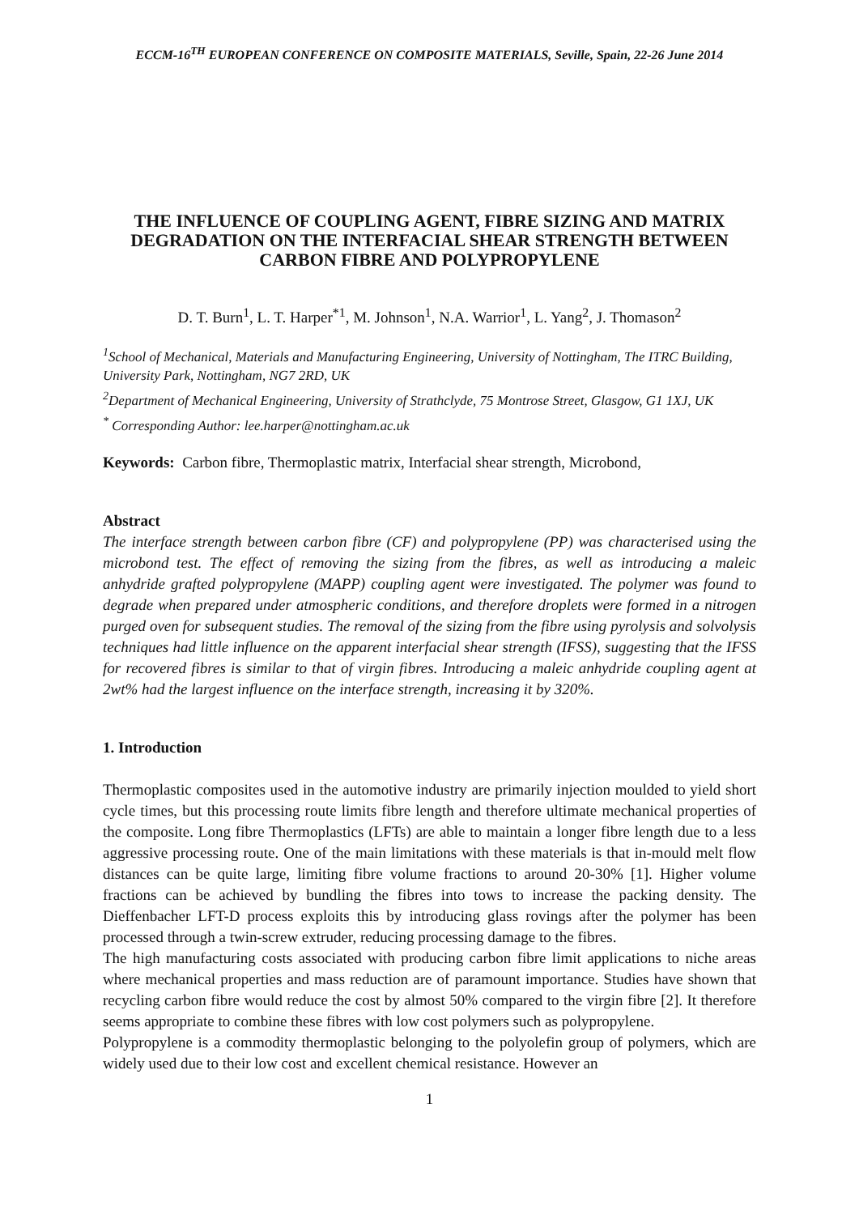ECCM-16<sup>TH</sup> EUROPEAN CONFERENCE ON COMPOSITE MATERIALS, Seville, Spain, 22-26 June 2014
THE INFLUENCE OF COUPLING AGENT, FIBRE SIZING AND MATRIX DEGRADATION ON THE INTERFACIAL SHEAR STRENGTH BETWEEN CARBON FIBRE AND POLYPROPYLENE
D. T. Burn<sup>1</sup>, L. T. Harper<sup>*1</sup>, M. Johnson<sup>1</sup>, N.A. Warrior<sup>1</sup>, L. Yang<sup>2</sup>, J. Thomason<sup>2</sup>
<sup>1</sup> School of Mechanical, Materials and Manufacturing Engineering, University of Nottingham, The ITRC Building, University Park, Nottingham, NG7 2RD, UK
<sup>2</sup> Department of Mechanical Engineering, University of Strathclyde, 75 Montrose Street, Glasgow, G1 1XJ, UK
<sup>*</sup> Corresponding Author: lee.harper@nottingham.ac.uk
Keywords: Carbon fibre, Thermoplastic matrix, Interfacial shear strength, Microbond,
Abstract
The interface strength between carbon fibre (CF) and polypropylene (PP) was characterised using the microbond test. The effect of removing the sizing from the fibres, as well as introducing a maleic anhydride grafted polypropylene (MAPP) coupling agent were investigated. The polymer was found to degrade when prepared under atmospheric conditions, and therefore droplets were formed in a nitrogen purged oven for subsequent studies. The removal of the sizing from the fibre using pyrolysis and solvolysis techniques had little influence on the apparent interfacial shear strength (IFSS), suggesting that the IFSS for recovered fibres is similar to that of virgin fibres. Introducing a maleic anhydride coupling agent at 2wt% had the largest influence on the interface strength, increasing it by 320%.
1. Introduction
Thermoplastic composites used in the automotive industry are primarily injection moulded to yield short cycle times, but this processing route limits fibre length and therefore ultimate mechanical properties of the composite. Long fibre Thermoplastics (LFTs) are able to maintain a longer fibre length due to a less aggressive processing route. One of the main limitations with these materials is that in-mould melt flow distances can be quite large, limiting fibre volume fractions to around 20-30% [1]. Higher volume fractions can be achieved by bundling the fibres into tows to increase the packing density. The Dieffenbacher LFT-D process exploits this by introducing glass rovings after the polymer has been processed through a twin-screw extruder, reducing processing damage to the fibres.
The high manufacturing costs associated with producing carbon fibre limit applications to niche areas where mechanical properties and mass reduction are of paramount importance. Studies have shown that recycling carbon fibre would reduce the cost by almost 50% compared to the virgin fibre [2]. It therefore seems appropriate to combine these fibres with low cost polymers such as polypropylene.
Polypropylene is a commodity thermoplastic belonging to the polyolefin group of polymers, which are widely used due to their low cost and excellent chemical resistance. However an
1